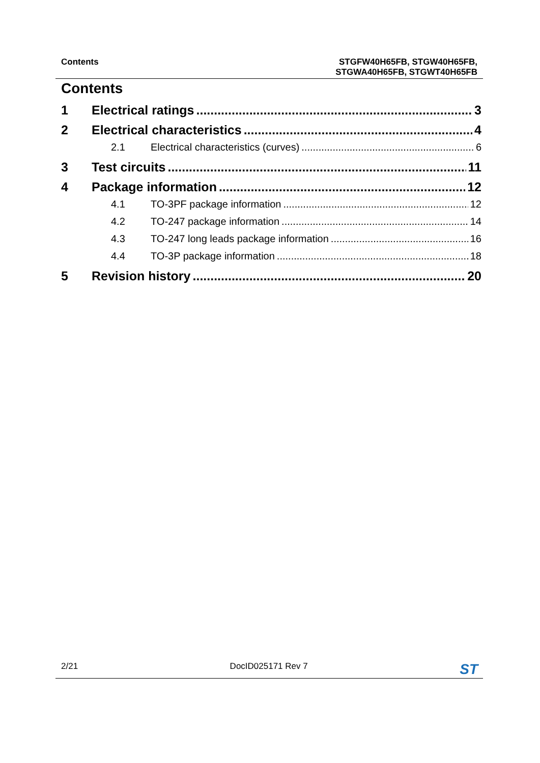Contents STGFW40H65FB, STGW40H65FB,
STGWA40H65FB, STGWT40H65FB
Contents
1 Electrical ratings 3
2 Electrical characteristics 4
2.1 Electrical characteristics (curves) 6
3 Test circuits 11
4 Package information 12
4.1 TO-3PF package information 12
4.2 TO-247 package information 14
4.3 TO-247 long leads package information 16
4.4 TO-3P package information 18
5 Revision history 20
2/21 DocID025171 Rev 7 ST